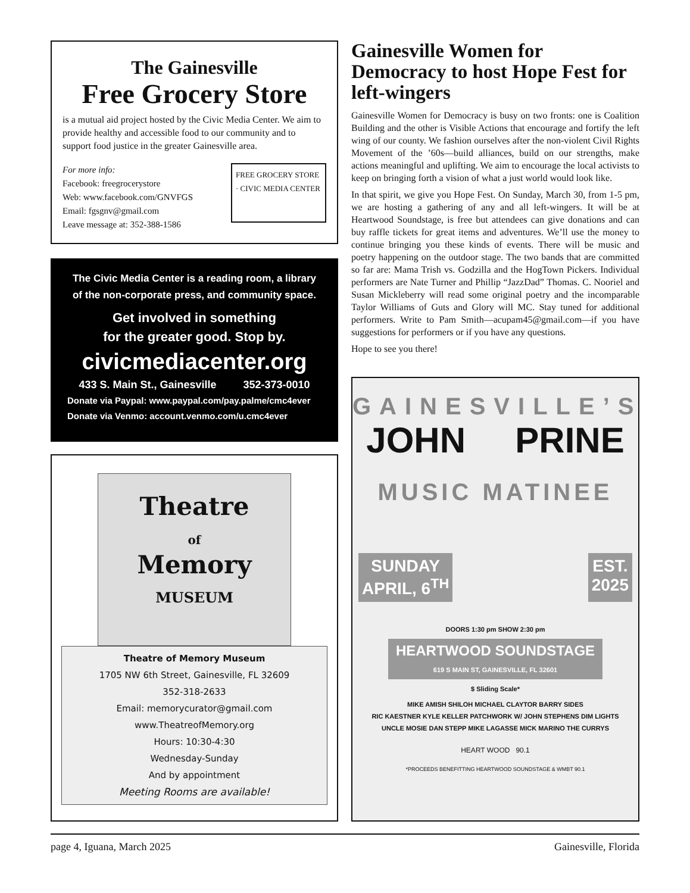The Gainesville
Free Grocery Store
is a mutual aid project hosted by the Civic Media Center. We aim to provide healthy and accessible food to our community and to support food justice in the greater Gainesville area.
For more info:
Facebook: freegrocerystore
Web: www.facebook.com/GNVFGS
Email: fgsgnv@gmail.com
Leave message at: 352-388-1586
FREE GROCERY STORE · CIVIC MEDIA CENTER
The Civic Media Center is a reading room, a library
of the non-corporate press, and community space.
Get involved in something
for the greater good. Stop by.
civicmediacenter.org
433 S. Main St., Gainesville 352-373-0010
Donate via Paypal: www.paypal.com/pay.palme/cmc4ever
Donate via Venmo: account.venmo.com/u.cmc4ever
Theatre
of
Memory
MUSEUM
Theatre of Memory Museum
1705 NW 6th Street, Gainesville, FL 32609
352-318-2633
Email: memorycurator@gmail.com
www.TheatreofMemory.org
Hours: 10:30-4:30
Wednesday-Sunday
And by appointment
Meeting Rooms are available!
Gainesville Women for Democracy to host Hope Fest for left-wingers
Gainesville Women for Democracy is busy on two fronts: one is Coalition Building and the other is Visible Actions that encourage and fortify the left wing of our county. We fashion ourselves after the non-violent Civil Rights Movement of the ’60s—build alliances, build on our strengths, make actions meaningful and uplifting. We aim to encourage the local activists to keep on bringing forth a vision of what a just world would look like.
In that spirit, we give you Hope Fest. On Sunday, March 30, from 1-5 pm, we are hosting a gathering of any and all left-wingers. It will be at Heartwood Soundstage, is free but attendees can give donations and can buy raffle tickets for great items and adventures. We’ll use the money to continue bringing you these kinds of events. There will be music and poetry happening on the outdoor stage. The two bands that are committed so far are: Mama Trish vs. Godzilla and the HogTown Pickers. Individual performers are Nate Turner and Phillip “JazzDad” Thomas. C. Nooriel and Susan Mickleberry will read some original poetry and the incomparable Taylor Williams of Guts and Glory will MC. Stay tuned for additional performers. Write to Pam Smith—acupam45@gmail.com—if you have suggestions for performers or if you have any questions.
Hope to see you there!
GAINESVILLE’S
JOHN PRINE
MUSIC MATINEE
SUNDAY
APRIL, 6<sup>TH</sup>
EST.
2025
DOORS 1:30 pm SHOW 2:30 pm
HEARTWOOD SOUNDSTAGE
619 S MAIN ST, GAINESVILLE, FL 32601
$ Sliding Scale*
MIKE AMISH SHILOH MICHAEL CLAYTOR BARRY SIDES
RIC KAESTNER KYLE KELLER PATCHWORK W/ JOHN STEPHENS DIM LIGHTS
UNCLE MOSIE DAN STEPP MIKE LAGASSE MICK MARINO THE CURRYS
HEART WOOD 90.1
*PROCEEDS BENEFITTING HEARTWOOD SOUNDSTAGE & WMBT 90.1
page 4, Iguana, March 2025 Gainesville, Florida